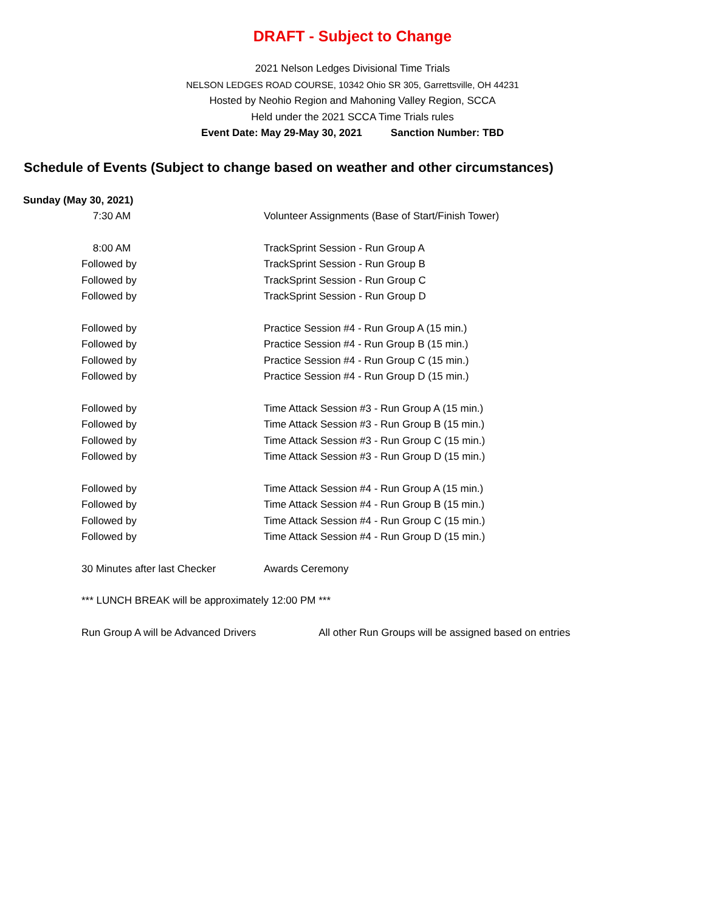DRAFT - Subject to Change
2021 Nelson Ledges Divisional Time Trials
NELSON LEDGES ROAD COURSE, 10342 Ohio SR 305, Garrettsville, OH 44231
Hosted by Neohio Region and Mahoning Valley Region, SCCA
Held under the 2021 SCCA Time Trials rules
Event Date: May 29-May 30, 2021 Sanction Number: TBD
Schedule of Events (Subject to change based on weather and other circumstances)
| Sunday (May 30, 2021) | | |
| | 7:30 AM | Volunteer Assignments (Base of Start/Finish Tower) |
| | 8:00 AM | TrackSprint Session - Run Group A |
| | Followed by | TrackSprint Session - Run Group B |
| | Followed by | TrackSprint Session - Run Group C |
| | Followed by | TrackSprint Session - Run Group D |
| | Followed by | Practice Session #4 - Run Group A (15 min.) |
| | Followed by | Practice Session #4 - Run Group B (15 min.) |
| | Followed by | Practice Session #4 - Run Group C (15 min.) |
| | Followed by | Practice Session #4 - Run Group D (15 min.) |
| | Followed by | Time Attack Session #3 - Run Group A (15 min.) |
| | Followed by | Time Attack Session #3 - Run Group B (15 min.) |
| | Followed by | Time Attack Session #3 - Run Group C (15 min.) |
| | Followed by | Time Attack Session #3 - Run Group D (15 min.) |
| | Followed by | Time Attack Session #4 - Run Group A (15 min.) |
| | Followed by | Time Attack Session #4 - Run Group B (15 min.) |
| | Followed by | Time Attack Session #4 - Run Group C (15 min.) |
| | Followed by | Time Attack Session #4 - Run Group D (15 min.) |
| | 30 Minutes after last Checker | Awards Ceremony |
| | *** LUNCH BREAK will be approximately 12:00 PM *** | |
| | Run Group A will be Advanced Drivers All other Run Groups will be assigned based on entries | |